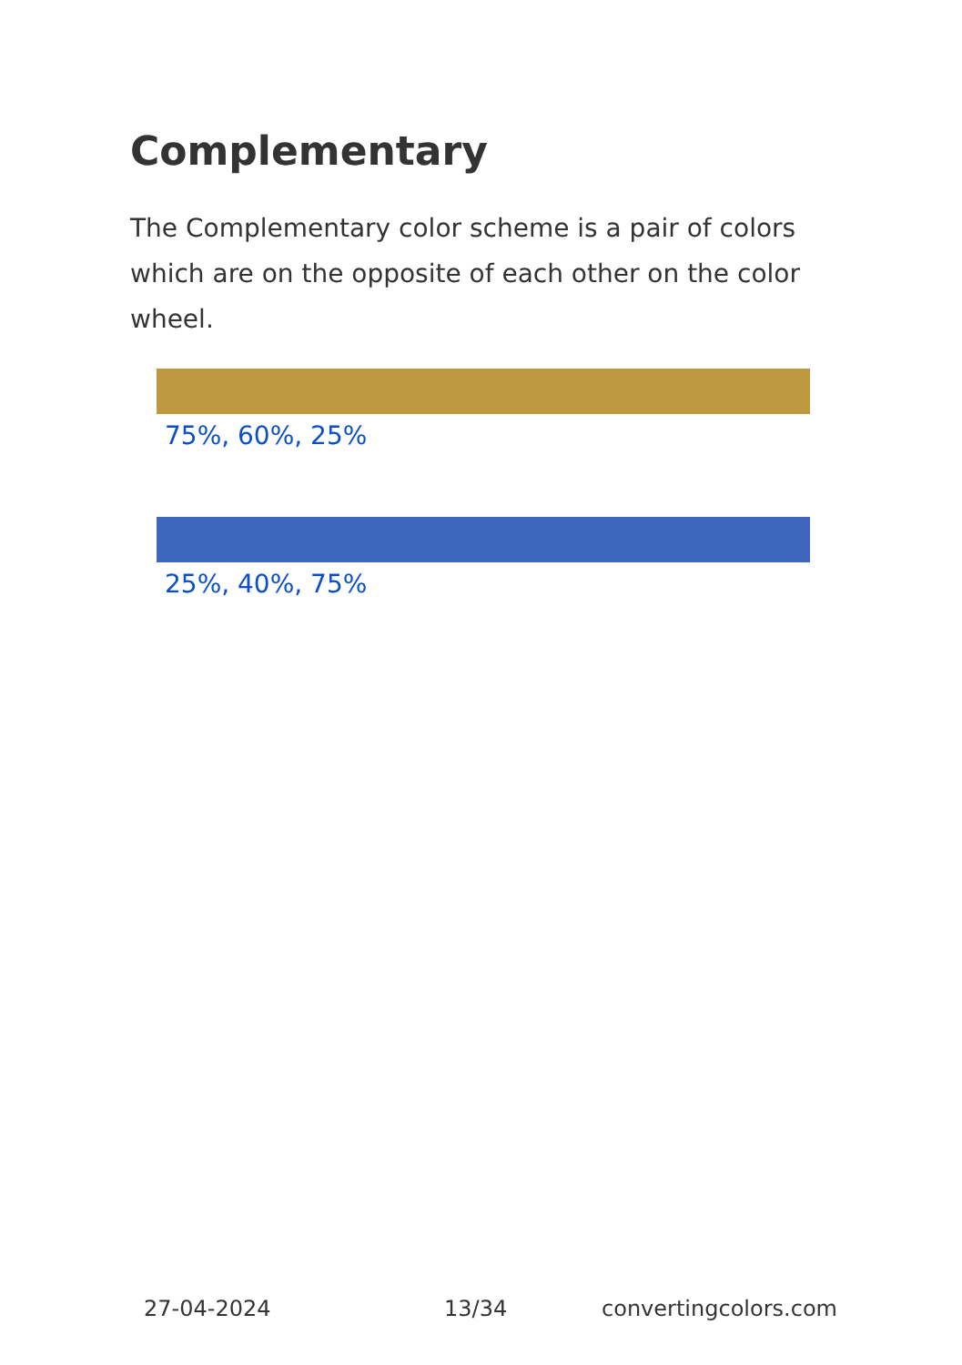Complementary
The Complementary color scheme is a pair of colors which are on the opposite of each other on the color wheel.
75%, 60%, 25%
25%, 40%, 75%
27-04-2024 13/34 convertingcolors.com